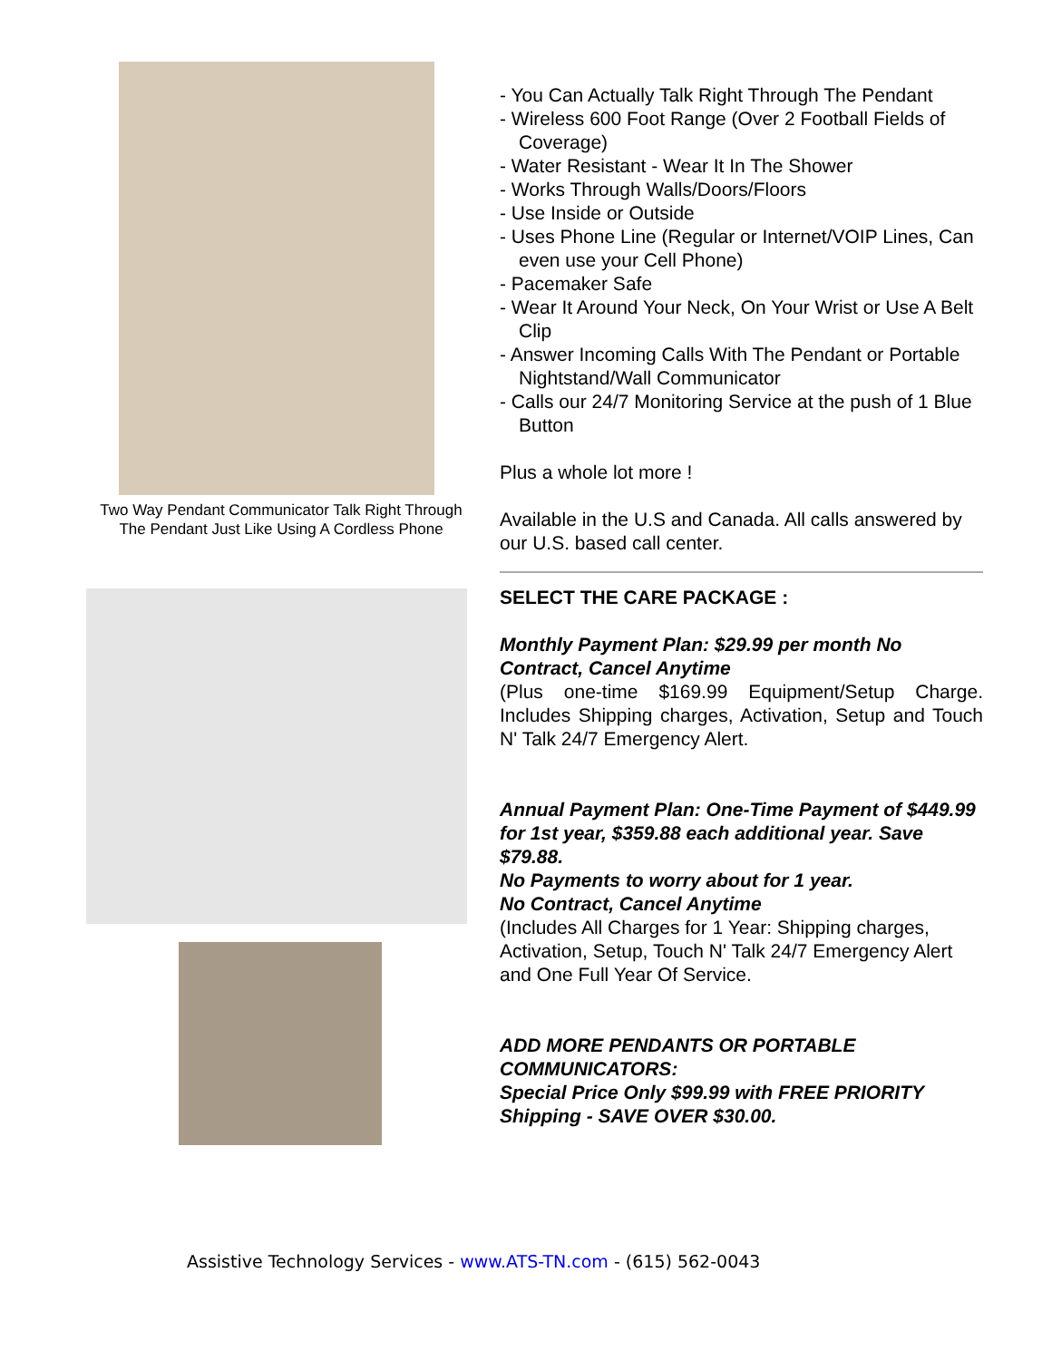Two Way Pendant Communicator Talk Right Through The Pendant Just Like Using A Cordless Phone
- You Can Actually Talk Right Through The Pendant
- Wireless 600 Foot Range (Over 2 Football Fields of Coverage)
- Water Resistant - Wear It In The Shower
- Works Through Walls/Doors/Floors
- Use Inside or Outside
- Uses Phone Line (Regular or Internet/VOIP Lines, Can even use your Cell Phone)
- Pacemaker Safe
- Wear It Around Your Neck, On Your Wrist or Use A Belt Clip
- Answer Incoming Calls With The Pendant or Portable Nightstand/Wall Communicator
- Calls our 24/7 Monitoring Service at the push of 1 Blue Button
Plus a whole lot more !
Available in the U.S and Canada. All calls answered by our U.S. based call center.
SELECT THE CARE PACKAGE :
Monthly Payment Plan: $29.99 per month No Contract, Cancel Anytime
(Plus one-time $169.99 Equipment/Setup Charge. Includes Shipping charges, Activation, Setup and Touch N' Talk 24/7 Emergency Alert.
Annual Payment Plan: One-Time Payment of $449.99 for 1st year, $359.88 each additional year. Save $79.88.
No Payments to worry about for 1 year.
No Contract, Cancel Anytime
(Includes All Charges for 1 Year: Shipping charges, Activation, Setup, Touch N' Talk 24/7 Emergency Alert and One Full Year Of Service.
ADD MORE PENDANTS OR PORTABLE COMMUNICATORS:
Special Price Only $99.99 with FREE PRIORITY Shipping - SAVE OVER $30.00.
Assistive Technology Services - www.ATS-TN.com - (615) 562-0043